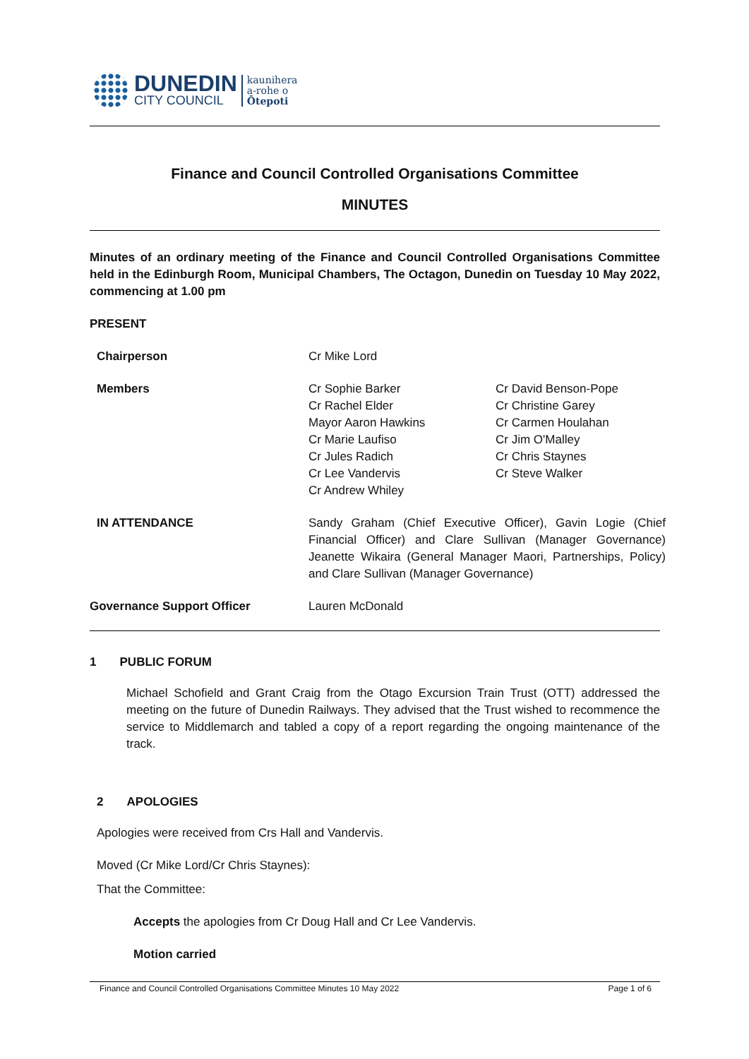DUNEDIN
CITY COUNCIL
kaunihera
a-rohe o
Ōtepoti
Finance and Council Controlled Organisations Committee
MINUTES
Minutes of an ordinary meeting of the Finance and Council Controlled Organisations Committee held in the Edinburgh Room, Municipal Chambers, The Octagon, Dunedin on Tuesday 10 May 2022, commencing at 1.00 pm
PRESENT
| Chairperson | Cr Mike Lord | |
| Members | Cr Sophie Barker Cr Rachel Elder Mayor Aaron Hawkins Cr Marie Laufiso Cr Jules Radich Cr Lee Vandervis Cr Andrew Whiley | Cr David Benson-Pope Cr Christine Garey Cr Carmen Houlahan Cr Jim O'Malley Cr Chris Staynes Cr Steve Walker |
| IN ATTENDANCE | Sandy Graham (Chief Executive Officer), Gavin Logie (Chief Financial Officer) and Clare Sullivan (Manager Governance) Jeanette Wikaira (General Manager Maori, Partnerships, Policy) and Clare Sullivan (Manager Governance) | |
| Governance Support Officer | Lauren McDonald | |
1 PUBLIC FORUM
Michael Schofield and Grant Craig from the Otago Excursion Train Trust (OTT) addressed the meeting on the future of Dunedin Railways. They advised that the Trust wished to recommence the service to Middlemarch and tabled a copy of a report regarding the ongoing maintenance of the track.
2 APOLOGIES
Apologies were received from Crs Hall and Vandervis.
Moved (Cr Mike Lord/Cr Chris Staynes):
That the Committee:
Accepts the apologies from Cr Doug Hall and Cr Lee Vandervis.
Motion carried
Finance and Council Controlled Organisations Committee Minutes 10 May 2022 Page 1 of 6